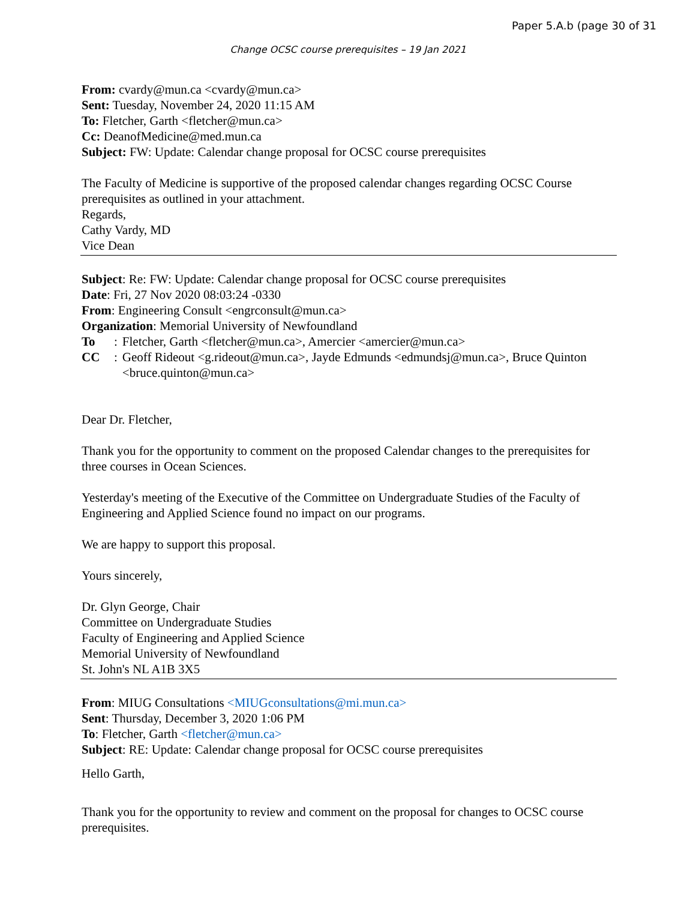Paper 5.A.b (page 30 of 31
Change OCSC course prerequisites – 19 Jan 2021
From: cvardy@mun.ca <cvardy@mun.ca>
Sent: Tuesday, November 24, 2020 11:15 AM
To: Fletcher, Garth <fletcher@mun.ca>
Cc: DeanofMedicine@med.mun.ca
Subject: FW: Update: Calendar change proposal for OCSC course prerequisites
The Faculty of Medicine is supportive of the proposed calendar changes regarding OCSC Course prerequisites as outlined in your attachment.
Regards,
Cathy Vardy, MD
Vice Dean
Subject: Re: FW: Update: Calendar change proposal for OCSC course prerequisites
Date: Fri, 27 Nov 2020 08:03:24 -0330
From: Engineering Consult <engrconsult@mun.ca>
Organization: Memorial University of Newfoundland
To: Fletcher, Garth <fletcher@mun.ca>, Amercier <amercier@mun.ca>
CC: Geoff Rideout <g.rideout@mun.ca>, Jayde Edmunds <edmundsj@mun.ca>, Bruce Quinton <bruce.quinton@mun.ca>
Dear Dr. Fletcher,
Thank you for the opportunity to comment on the proposed Calendar changes to the prerequisites for three courses in Ocean Sciences.
Yesterday's meeting of the Executive of the Committee on Undergraduate Studies of the Faculty of Engineering and Applied Science found no impact on our programs.
We are happy to support this proposal.
Yours sincerely,
Dr. Glyn George, Chair
Committee on Undergraduate Studies
Faculty of Engineering and Applied Science
Memorial University of Newfoundland
St. John's NL A1B 3X5
From: MIUG Consultations <MIUGconsultations@mi.mun.ca>
Sent: Thursday, December 3, 2020 1:06 PM
To: Fletcher, Garth <fletcher@mun.ca>
Subject: RE: Update: Calendar change proposal for OCSC course prerequisites
Hello Garth,
Thank you for the opportunity to review and comment on the proposal for changes to OCSC course prerequisites.